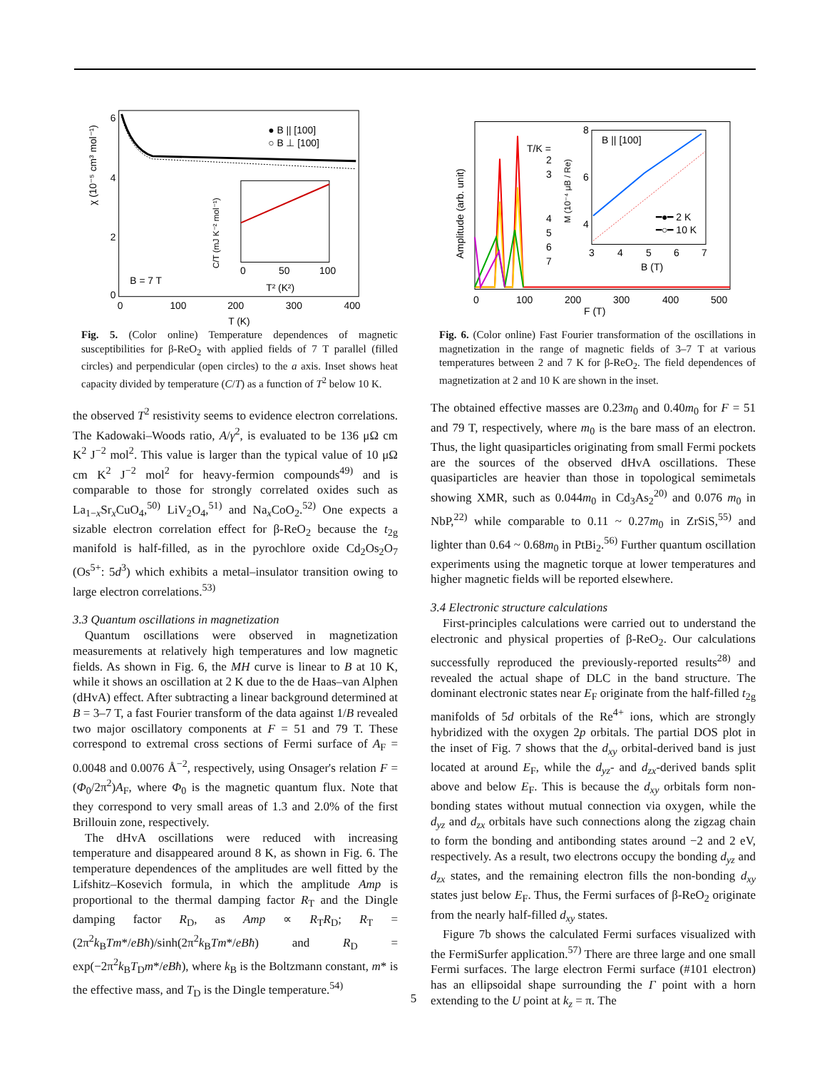χ (10⁻⁵ cm³ mol⁻¹)
6
4
2
0
0
100
200
300
400
T (K)
● B || [100]
○ B ⊥ [100]
B = 7 T
C/T (mJ K⁻² mol⁻¹)
0
50
100
T² (K²)
Fig. 5. (Color online) Temperature dependences of magnetic susceptibilities for β-ReO<sub>2</sub> with applied fields of 7 T parallel (filled circles) and perpendicular (open circles) to the a axis. Inset shows heat capacity divided by temperature (C/T) as a function of T<sup>2</sup> below 10 K.
the observed T<sup>2</sup> resistivity seems to evidence electron correlations. The Kadowaki–Woods ratio, A/γ<sup>2</sup>, is evaluated to be 136 μΩ cm K<sup>2</sup> J<sup>−2</sup> mol<sup>2</sup>. This value is larger than the typical value of 10 μΩ cm K<sup>2</sup> J<sup>−2</sup> mol<sup>2</sup> for heavy-fermion compounds<sup>49)</sup> and is comparable to those for strongly correlated oxides such as La<sub>1−x</sub>Sr<sub>x</sub>CuO<sub>4</sub>,<sup>50)</sup> LiV<sub>2</sub>O<sub>4</sub>,<sup>51)</sup> and Na<sub>x</sub>CoO<sub>2</sub>.<sup>52)</sup> One expects a sizable electron correlation effect for β-ReO<sub>2</sub> because the t<sub>2g</sub> manifold is half-filled, as in the pyrochlore oxide Cd<sub>2</sub>Os<sub>2</sub>O<sub>7</sub> (Os<sup>5+</sup>: 5d<sup>3</sup>) which exhibits a metal–insulator transition owing to large electron correlations.<sup>53)</sup>
3.3 Quantum oscillations in magnetization
Quantum oscillations were observed in magnetization measurements at relatively high temperatures and low magnetic fields. As shown in Fig. 6, the MH curve is linear to B at 10 K, while it shows an oscillation at 2 K due to the de Haas–van Alphen (dHvA) effect. After subtracting a linear background determined at B = 3–7 T, a fast Fourier transform of the data against 1/B revealed two major oscillatory components at F = 51 and 79 T. These correspond to extremal cross sections of Fermi surface of A<sub>F</sub> = 0.0048 and 0.0076 Å<sup>−2</sup>, respectively, using Onsager's relation F = (Φ<sub>0</sub>/2π<sup>2</sup>)A<sub>F</sub>, where Φ<sub>0</sub> is the magnetic quantum flux. Note that they correspond to very small areas of 1.3 and 2.0% of the first Brillouin zone, respectively.
The dHvA oscillations were reduced with increasing temperature and disappeared around 8 K, as shown in Fig. 6. The temperature dependences of the amplitudes are well fitted by the Lifshitz–Kosevich formula, in which the amplitude Amp is proportional to the thermal damping factor R<sub>T</sub> and the Dingle damping factor R<sub>D</sub>, as Amp ∝ R<sub>T</sub>R<sub>D</sub>; R<sub>T</sub> = (2π<sup>2</sup>k<sub>B</sub>Tm*/eBħ)/sinh(2π<sup>2</sup>k<sub>B</sub>Tm*/eBħ) and R<sub>D</sub> = exp(−2π<sup>2</sup>k<sub>B</sub>T<sub>D</sub>m*/eBħ), where k<sub>B</sub> is the Boltzmann constant, m* is the effective mass, and T<sub>D</sub> is the Dingle temperature.<sup>54)</sup>
Amplitude (arb. unit)
T/K =
2
3
4
5
6
7
0
100
200
300
400
500
F (T)
M (10⁻⁴ μB / Re)
8
6
4
B || [100]
━●━ 2 K
━○━ 10 K
3
4
5
6
7
B (T)
Fig. 6. (Color online) Fast Fourier transformation of the oscillations in magnetization in the range of magnetic fields of 3–7 T at various temperatures between 2 and 7 K for β-ReO<sub>2</sub>. The field dependences of magnetization at 2 and 10 K are shown in the inset.
The obtained effective masses are 0.23m<sub>0</sub> and 0.40m<sub>0</sub> for F = 51 and 79 T, respectively, where m<sub>0</sub> is the bare mass of an electron. Thus, the light quasiparticles originating from small Fermi pockets are the sources of the observed dHvA oscillations. These quasiparticles are heavier than those in topological semimetals showing XMR, such as 0.044m<sub>0</sub> in Cd<sub>3</sub>As<sub>2</sub><sup>20)</sup> and 0.076 m<sub>0</sub> in NbP,<sup>22)</sup> while comparable to 0.11 ~ 0.27m<sub>0</sub> in ZrSiS,<sup>55)</sup> and lighter than 0.64 ~ 0.68m<sub>0</sub> in PtBi<sub>2</sub>.<sup>56)</sup> Further quantum oscillation experiments using the magnetic torque at lower temperatures and higher magnetic fields will be reported elsewhere.
3.4 Electronic structure calculations
First-principles calculations were carried out to understand the electronic and physical properties of β-ReO<sub>2</sub>. Our calculations successfully reproduced the previously-reported results<sup>28)</sup> and revealed the actual shape of DLC in the band structure. The dominant electronic states near E<sub>F</sub> originate from the half-filled t<sub>2g</sub> manifolds of 5d orbitals of the Re<sup>4+</sup> ions, which are strongly hybridized with the oxygen 2p orbitals. The partial DOS plot in the inset of Fig. 7 shows that the d<sub>xy</sub> orbital-derived band is just located at around E<sub>F</sub>, while the d<sub>yz</sub>- and d<sub>zx</sub>-derived bands split above and below E<sub>F</sub>. This is because the d<sub>xy</sub> orbitals form non-bonding states without mutual connection via oxygen, while the d<sub>yz</sub> and d<sub>zx</sub> orbitals have such connections along the zigzag chain to form the bonding and antibonding states around −2 and 2 eV, respectively. As a result, two electrons occupy the bonding d<sub>yz</sub> and d<sub>zx</sub> states, and the remaining electron fills the non-bonding d<sub>xy</sub> states just below E<sub>F</sub>. Thus, the Fermi surfaces of β-ReO<sub>2</sub> originate from the nearly half-filled d<sub>xy</sub> states.
Figure 7b shows the calculated Fermi surfaces visualized with the FermiSurfer application.<sup>57)</sup> There are three large and one small Fermi surfaces. The large electron Fermi surface (#101 electron) has an ellipsoidal shape surrounding the Γ point with a horn extending to the U point at k<sub>z</sub> = π. The
5